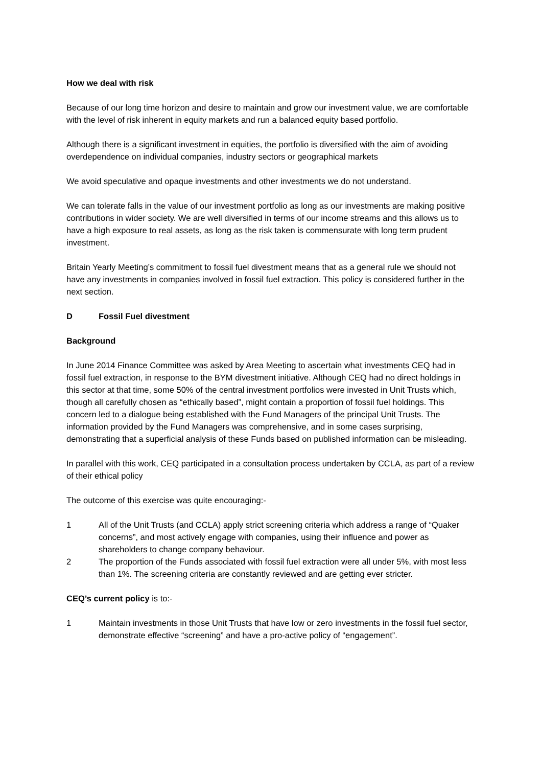How we deal with risk
Because of our long time horizon and desire to maintain and grow our investment value, we are comfortable with the level of risk inherent in equity markets and run a balanced equity based portfolio.
Although there is a significant investment in equities, the portfolio is diversified with the aim of avoiding overdependence on individual companies, industry sectors or geographical markets
We avoid speculative and opaque investments and other investments we do not understand.
We can tolerate falls in the value of our investment portfolio as long as our investments are making positive contributions in wider society. We are well diversified in terms of our income streams and this allows us to have a high exposure to real assets, as long as the risk taken is commensurate with long term prudent investment.
Britain Yearly Meeting’s commitment to fossil fuel divestment means that as a general rule we should not have any investments in companies involved in fossil fuel extraction. This policy is considered further in the next section.
D Fossil Fuel divestment
Background
In June 2014 Finance Committee was asked by Area Meeting to ascertain what investments CEQ had in fossil fuel extraction, in response to the BYM divestment initiative. Although CEQ had no direct holdings in this sector at that time, some 50% of the central investment portfolios were invested in Unit Trusts which, though all carefully chosen as “ethically based”, might contain a proportion of fossil fuel holdings. This concern led to a dialogue being established with the Fund Managers of the principal Unit Trusts. The information provided by the Fund Managers was comprehensive, and in some cases surprising, demonstrating that a superficial analysis of these Funds based on published information can be misleading.
In parallel with this work, CEQ participated in a consultation process undertaken by CCLA, as part of a review of their ethical policy
The outcome of this exercise was quite encouraging:-
1 All of the Unit Trusts (and CCLA) apply strict screening criteria which address a range of “Quaker concerns”, and most actively engage with companies, using their influence and power as shareholders to change company behaviour.
2 The proportion of the Funds associated with fossil fuel extraction were all under 5%, with most less than 1%. The screening criteria are constantly reviewed and are getting ever stricter.
CEQ’s current policy is to:-
1 Maintain investments in those Unit Trusts that have low or zero investments in the fossil fuel sector, demonstrate effective “screening” and have a pro-active policy of “engagement”.